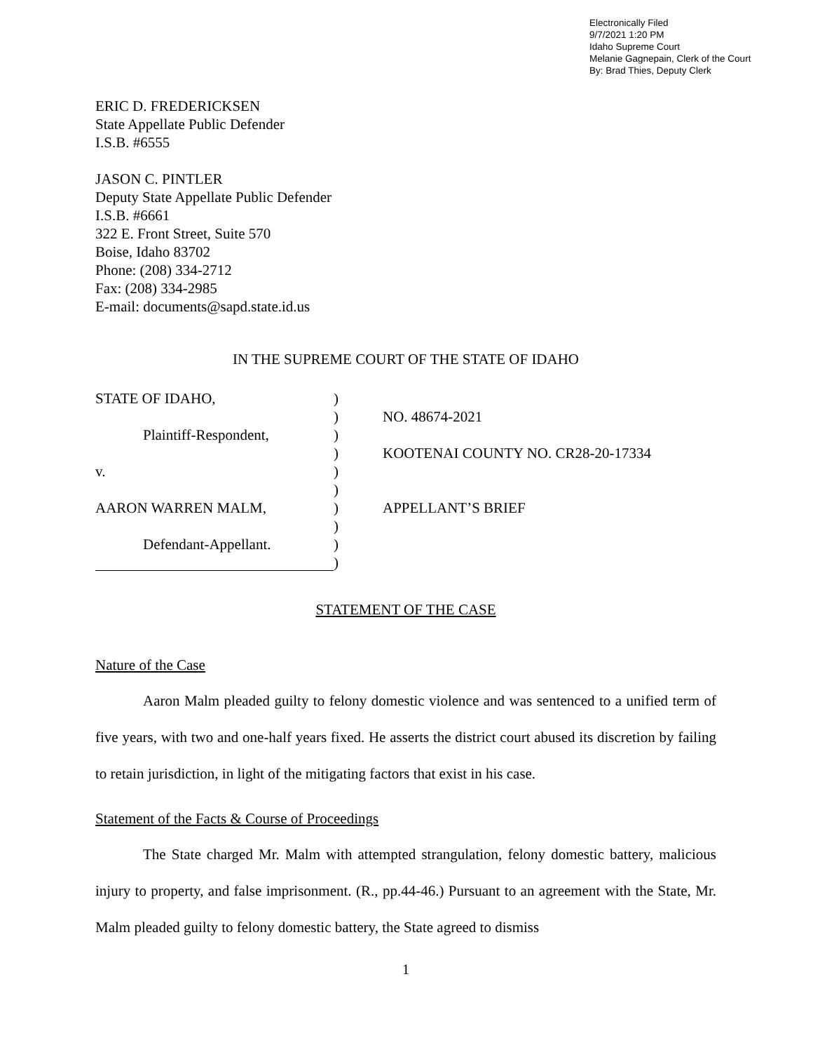Electronically Filed
9/7/2021 1:20 PM
Idaho Supreme Court
Melanie Gagnepain, Clerk of the Court
By: Brad Thies, Deputy Clerk
ERIC D. FREDERICKSEN
State Appellate Public Defender
I.S.B. #6555
JASON C. PINTLER
Deputy State Appellate Public Defender
I.S.B. #6661
322 E. Front Street, Suite 570
Boise, Idaho 83702
Phone: (208) 334-2712
Fax: (208) 334-2985
E-mail: documents@sapd.state.id.us
IN THE SUPREME COURT OF THE STATE OF IDAHO
STATE OF IDAHO,
)
)
NO. 48674-2021
Plaintiff-Respondent,
)
)
KOOTENAI COUNTY NO. CR28-20-17334
v.
)
)
AARON WARREN MALM,
)
APPELLANT’S BRIEF
)
Defendant-Appellant.
)
)
STATEMENT OF THE CASE
Nature of the Case
Aaron Malm pleaded guilty to felony domestic violence and was sentenced to a unified term of five years, with two and one-half years fixed. He asserts the district court abused its discretion by failing to retain jurisdiction, in light of the mitigating factors that exist in his case.
Statement of the Facts & Course of Proceedings
The State charged Mr. Malm with attempted strangulation, felony domestic battery, malicious injury to property, and false imprisonment. (R., pp.44-46.) Pursuant to an agreement with the State, Mr. Malm pleaded guilty to felony domestic battery, the State agreed to dismiss
1